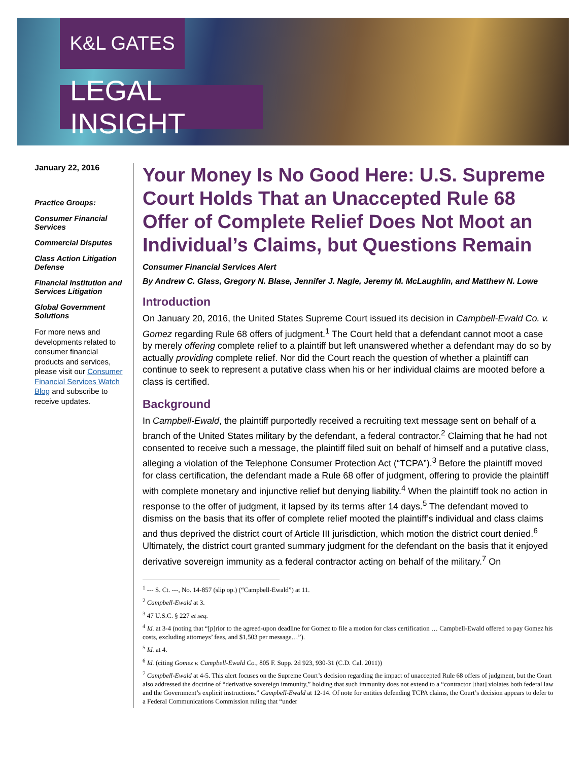K&L GATES
LEGAL INSIGHT
January 22, 2016
Practice Groups:
Consumer Financial Services
Commercial Disputes
Class Action Litigation Defense
Financial Institution and Services Litigation
Global Government Solutions
For more news and developments related to consumer financial products and services, please visit our Consumer Financial Services Watch Blog and subscribe to receive updates.
Your Money Is No Good Here: U.S. Supreme Court Holds That an Unaccepted Rule 68 Offer of Complete Relief Does Not Moot an Individual’s Claims, but Questions Remain
Consumer Financial Services Alert
By Andrew C. Glass, Gregory N. Blase, Jennifer J. Nagle, Jeremy M. McLaughlin, and Matthew N. Lowe
Introduction
On January 20, 2016, the United States Supreme Court issued its decision in Campbell-Ewald Co. v. Gomez regarding Rule 68 offers of judgment.<sup>1</sup> The Court held that a defendant cannot moot a case by merely offering complete relief to a plaintiff but left unanswered whether a defendant may do so by actually providing complete relief. Nor did the Court reach the question of whether a plaintiff can continue to seek to represent a putative class when his or her individual claims are mooted before a class is certified.
Background
In Campbell-Ewald, the plaintiff purportedly received a recruiting text message sent on behalf of a branch of the United States military by the defendant, a federal contractor.<sup>2</sup> Claiming that he had not consented to receive such a message, the plaintiff filed suit on behalf of himself and a putative class, alleging a violation of the Telephone Consumer Protection Act (“TCPA”).<sup>3</sup> Before the plaintiff moved for class certification, the defendant made a Rule 68 offer of judgment, offering to provide the plaintiff with complete monetary and injunctive relief but denying liability.<sup>4</sup> When the plaintiff took no action in response to the offer of judgment, it lapsed by its terms after 14 days.<sup>5</sup> The defendant moved to dismiss on the basis that its offer of complete relief mooted the plaintiff’s individual and class claims and thus deprived the district court of Article III jurisdiction, which motion the district court denied.<sup>6</sup> Ultimately, the district court granted summary judgment for the defendant on the basis that it enjoyed derivative sovereign immunity as a federal contractor acting on behalf of the military.<sup>7</sup> On
<sup>1</sup> --- S. Ct. ---, No. 14-857 (slip op.) (“Campbell-Ewald”) at 11.
<sup>2</sup> Campbell-Ewald at 3.
<sup>3</sup> 47 U.S.C. § 227 et seq.
<sup>4</sup> Id. at 3-4 (noting that “[p]rior to the agreed-upon deadline for Gomez to file a motion for class certification … Campbell-Ewald offered to pay Gomez his costs, excluding attorneys’ fees, and $1,503 per message…”).
<sup>5</sup> Id. at 4.
<sup>6</sup> Id. (citing Gomez v. Campbell-Ewald Co., 805 F. Supp. 2d 923, 930-31 (C.D. Cal. 2011))
<sup>7</sup> Campbell-Ewald at 4-5. This alert focuses on the Supreme Court’s decision regarding the impact of unaccepted Rule 68 offers of judgment, but the Court also addressed the doctrine of “derivative sovereign immunity,” holding that such immunity does not extend to a “contractor [that] violates both federal law and the Government’s explicit instructions.” Campbell-Ewald at 12-14. Of note for entities defending TCPA claims, the Court’s decision appears to defer to a Federal Communications Commission ruling that “under